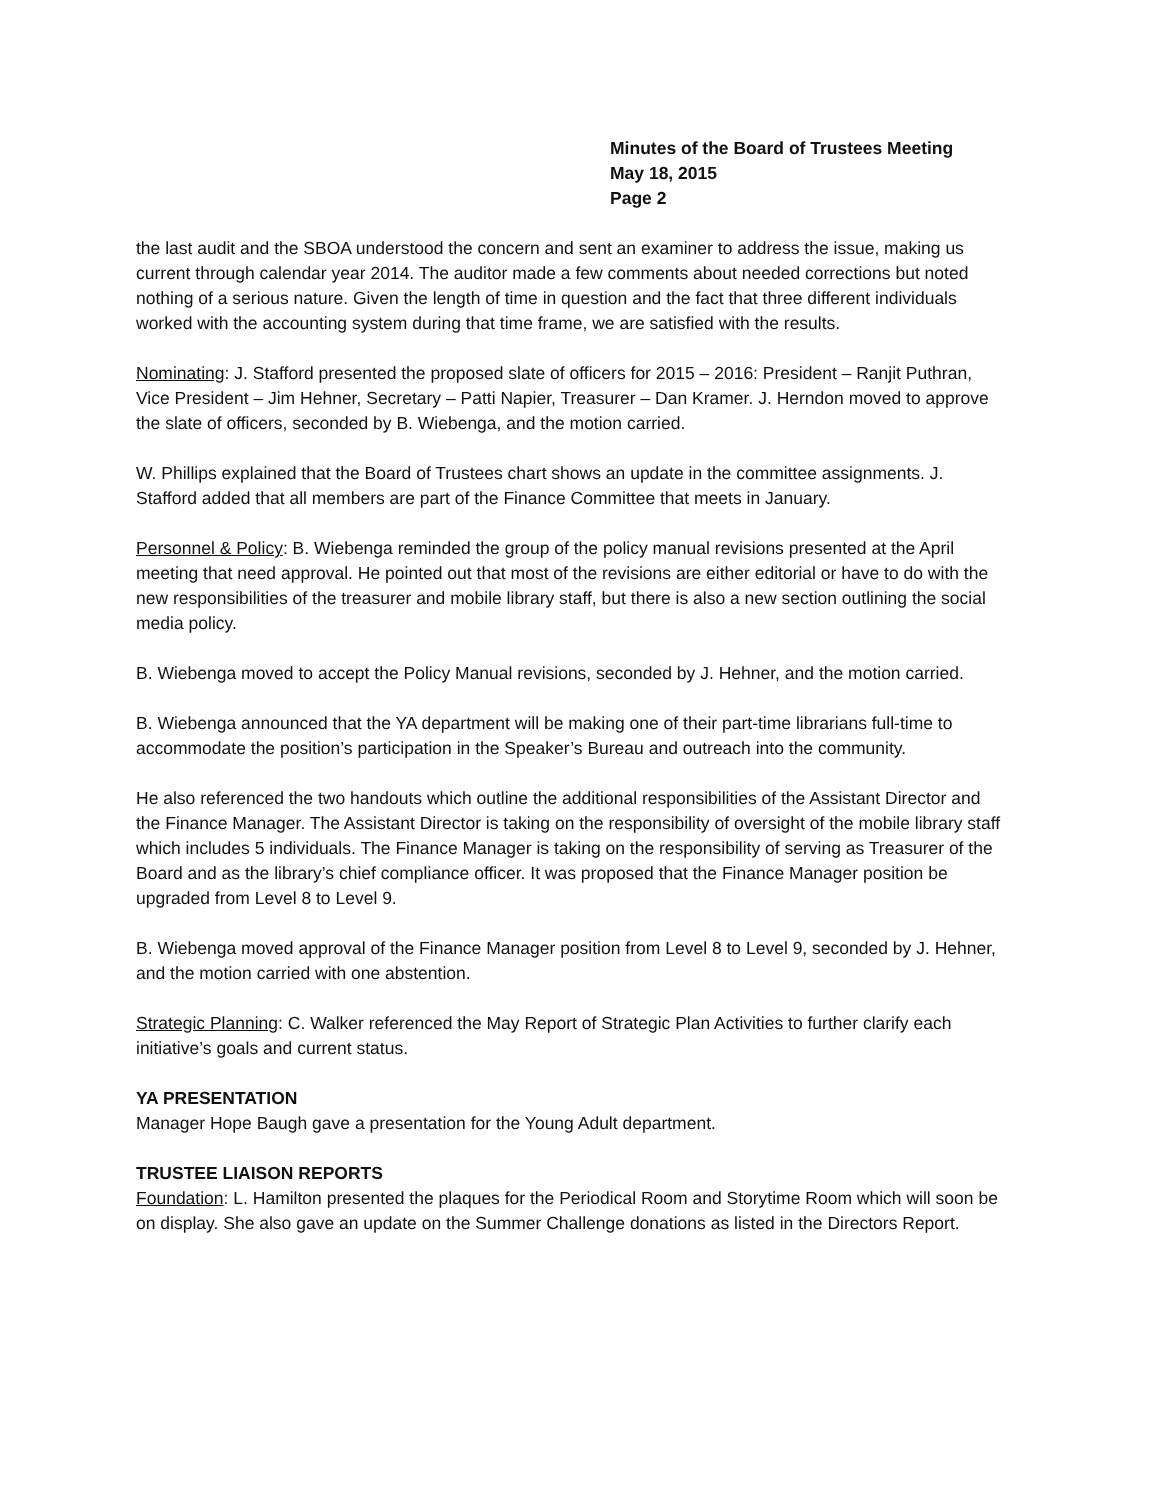Minutes of the Board of Trustees Meeting
May 18, 2015
Page 2
the last audit and the SBOA understood the concern and sent an examiner to address the issue, making us current through calendar year 2014. The auditor made a few comments about needed corrections but noted nothing of a serious nature. Given the length of time in question and the fact that three different individuals worked with the accounting system during that time frame, we are satisfied with the results.
Nominating: J. Stafford presented the proposed slate of officers for 2015 – 2016: President – Ranjit Puthran, Vice President – Jim Hehner, Secretary – Patti Napier, Treasurer – Dan Kramer. J. Herndon moved to approve the slate of officers, seconded by B. Wiebenga, and the motion carried.
W. Phillips explained that the Board of Trustees chart shows an update in the committee assignments. J. Stafford added that all members are part of the Finance Committee that meets in January.
Personnel & Policy: B. Wiebenga reminded the group of the policy manual revisions presented at the April meeting that need approval. He pointed out that most of the revisions are either editorial or have to do with the new responsibilities of the treasurer and mobile library staff, but there is also a new section outlining the social media policy.
B. Wiebenga moved to accept the Policy Manual revisions, seconded by J. Hehner, and the motion carried.
B. Wiebenga announced that the YA department will be making one of their part-time librarians full-time to accommodate the position’s participation in the Speaker’s Bureau and outreach into the community.
He also referenced the two handouts which outline the additional responsibilities of the Assistant Director and the Finance Manager. The Assistant Director is taking on the responsibility of oversight of the mobile library staff which includes 5 individuals. The Finance Manager is taking on the responsibility of serving as Treasurer of the Board and as the library’s chief compliance officer. It was proposed that the Finance Manager position be upgraded from Level 8 to Level 9.
B. Wiebenga moved approval of the Finance Manager position from Level 8 to Level 9, seconded by J. Hehner, and the motion carried with one abstention.
Strategic Planning: C. Walker referenced the May Report of Strategic Plan Activities to further clarify each initiative’s goals and current status.
YA PRESENTATION
Manager Hope Baugh gave a presentation for the Young Adult department.
TRUSTEE LIAISON REPORTS
Foundation: L. Hamilton presented the plaques for the Periodical Room and Storytime Room which will soon be on display. She also gave an update on the Summer Challenge donations as listed in the Directors Report.